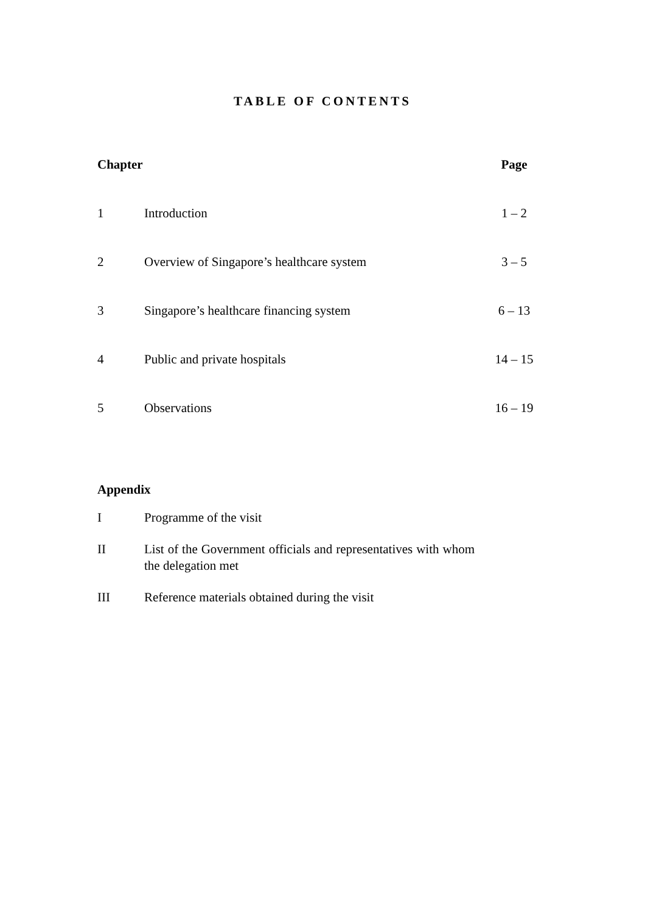TABLE OF CONTENTS
| Chapter | | Page |
| --- | --- | --- |
| 1 | Introduction | 1 – 2 |
| 2 | Overview of Singapore’s healthcare system | 3 – 5 |
| 3 | Singapore’s healthcare financing system | 6 – 13 |
| 4 | Public and private hospitals | 14 – 15 |
| 5 | Observations | 16 – 19 |
Appendix
I Programme of the visit
II List of the Government officials and representatives with whom the delegation met
III Reference materials obtained during the visit